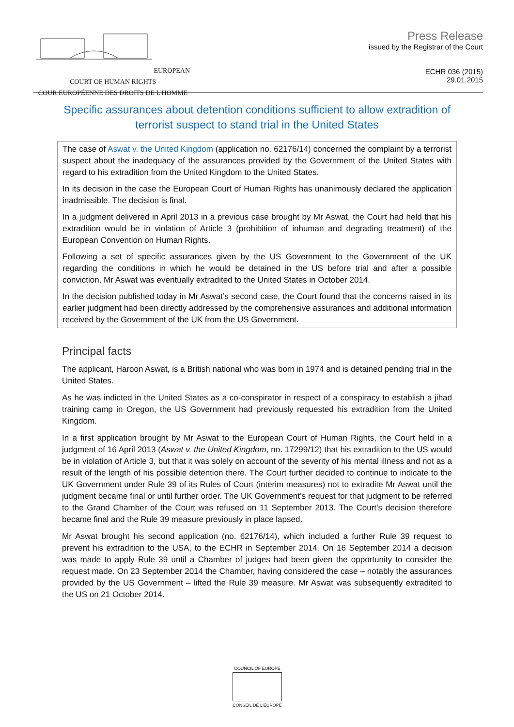EUROPEAN COURT OF HUMAN RIGHTS
COUR EUROPÉENNE DES DROITS DE L'HOMME
Press Release
issued by the Registrar of the Court
ECHR 036 (2015)
29.01.2015
Specific assurances about detention conditions sufficient to allow extradition of terrorist suspect to stand trial in the United States
The case of Aswat v. the United Kingdom (application no. 62176/14) concerned the complaint by a terrorist suspect about the inadequacy of the assurances provided by the Government of the United States with regard to his extradition from the United Kingdom to the United States.
In its decision in the case the European Court of Human Rights has unanimously declared the application inadmissible. The decision is final.
In a judgment delivered in April 2013 in a previous case brought by Mr Aswat, the Court had held that his extradition would be in violation of Article 3 (prohibition of inhuman and degrading treatment) of the European Convention on Human Rights.
Following a set of specific assurances given by the US Government to the Government of the UK regarding the conditions in which he would be detained in the US before trial and after a possible conviction, Mr Aswat was eventually extradited to the United States in October 2014.
In the decision published today in Mr Aswat’s second case, the Court found that the concerns raised in its earlier judgment had been directly addressed by the comprehensive assurances and additional information received by the Government of the UK from the US Government.
Principal facts
The applicant, Haroon Aswat, is a British national who was born in 1974 and is detained pending trial in the United States.
As he was indicted in the United States as a co-conspirator in respect of a conspiracy to establish a jihad training camp in Oregon, the US Government had previously requested his extradition from the United Kingdom.
In a first application brought by Mr Aswat to the European Court of Human Rights, the Court held in a judgment of 16 April 2013 (Aswat v. the United Kingdom, no. 17299/12) that his extradition to the US would be in violation of Article 3, but that it was solely on account of the severity of his mental illness and not as a result of the length of his possible detention there. The Court further decided to continue to indicate to the UK Government under Rule 39 of its Rules of Court (interim measures) not to extradite Mr Aswat until the judgment became final or until further order. The UK Government’s request for that judgment to be referred to the Grand Chamber of the Court was refused on 11 September 2013. The Court’s decision therefore became final and the Rule 39 measure previously in place lapsed.
Mr Aswat brought his second application (no. 62176/14), which included a further Rule 39 request to prevent his extradition to the USA, to the ECHR in September 2014. On 16 September 2014 a decision was made to apply Rule 39 until a Chamber of judges had been given the opportunity to consider the request made. On 23 September 2014 the Chamber, having considered the case – notably the assurances provided by the US Government – lifted the Rule 39 measure. Mr Aswat was subsequently extradited to the US on 21 October 2014.
COUNCIL OF EUROPE
CONSEIL DE L'EUROPE